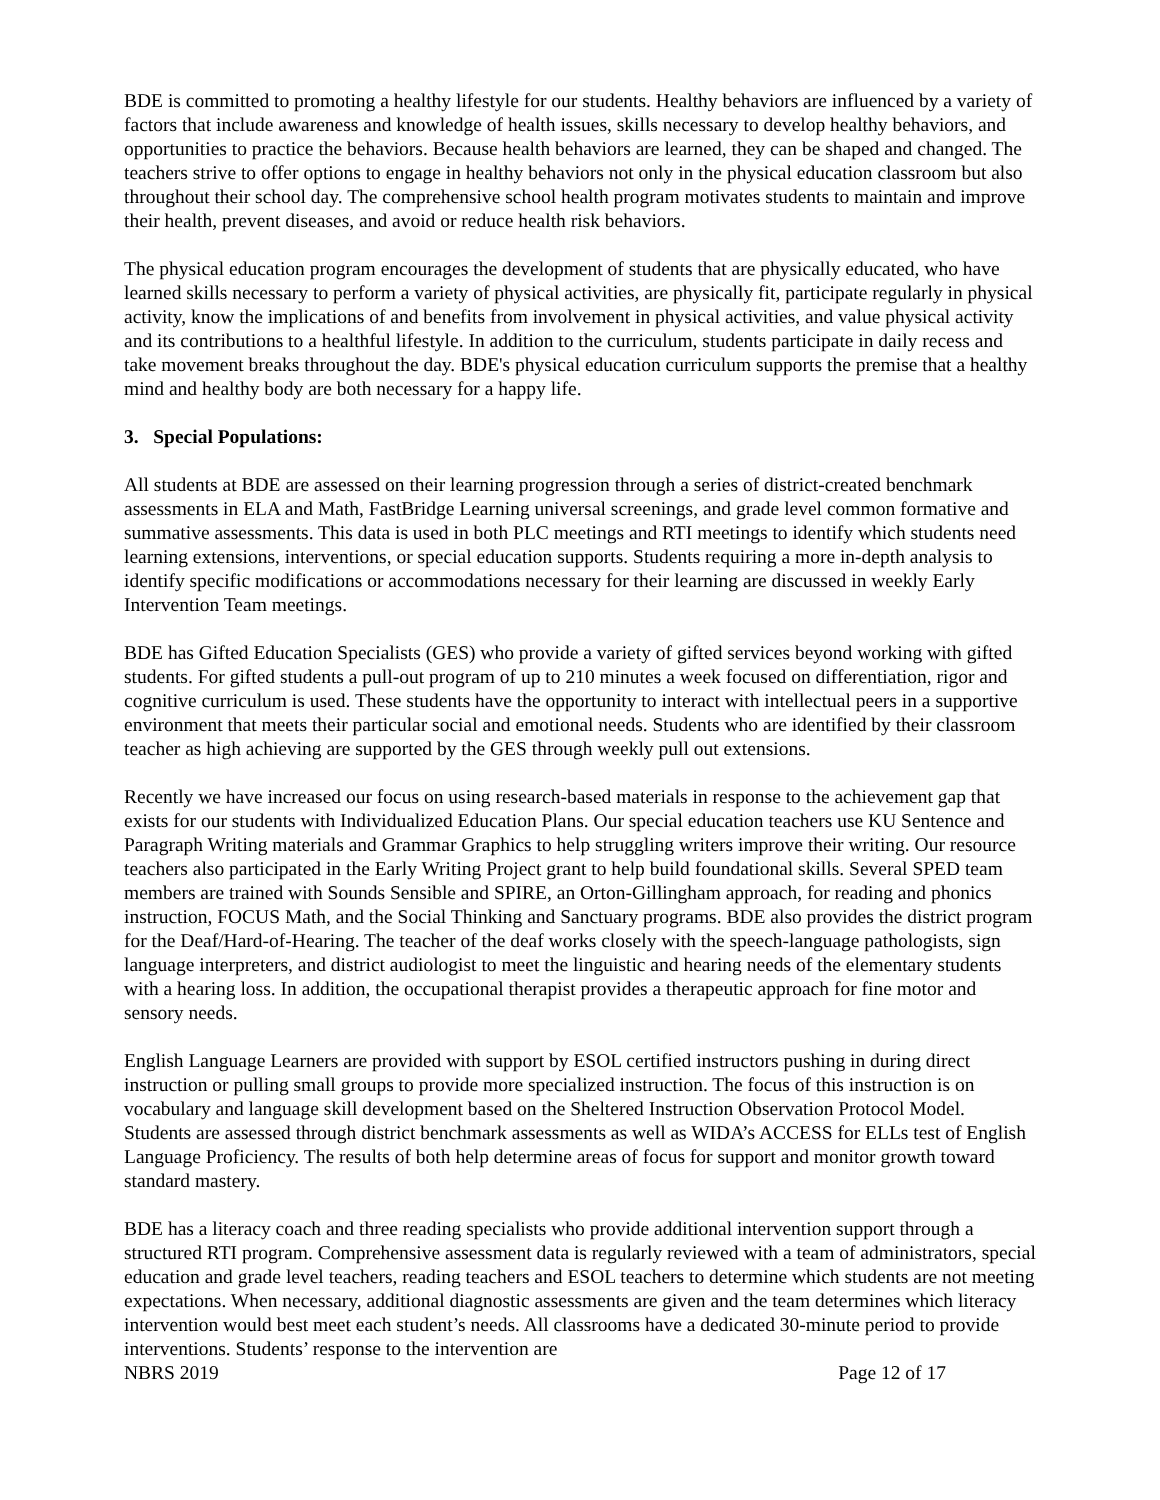BDE is committed to promoting a healthy lifestyle for our students. Healthy behaviors are influenced by a variety of factors that include awareness and knowledge of health issues, skills necessary to develop healthy behaviors, and opportunities to practice the behaviors. Because health behaviors are learned, they can be shaped and changed. The teachers strive to offer options to engage in healthy behaviors not only in the physical education classroom but also throughout their school day. The comprehensive school health program motivates students to maintain and improve their health, prevent diseases, and avoid or reduce health risk behaviors.
The physical education program encourages the development of students that are physically educated, who have learned skills necessary to perform a variety of physical activities, are physically fit, participate regularly in physical activity, know the implications of and benefits from involvement in physical activities, and value physical activity and its contributions to a healthful lifestyle. In addition to the curriculum, students participate in daily recess and take movement breaks throughout the day. BDE's physical education curriculum supports the premise that a healthy mind and healthy body are both necessary for a happy life.
3. Special Populations:
All students at BDE are assessed on their learning progression through a series of district-created benchmark assessments in ELA and Math, FastBridge Learning universal screenings, and grade level common formative and summative assessments. This data is used in both PLC meetings and RTI meetings to identify which students need learning extensions, interventions, or special education supports. Students requiring a more in-depth analysis to identify specific modifications or accommodations necessary for their learning are discussed in weekly Early Intervention Team meetings.
BDE has Gifted Education Specialists (GES) who provide a variety of gifted services beyond working with gifted students. For gifted students a pull-out program of up to 210 minutes a week focused on differentiation, rigor and cognitive curriculum is used. These students have the opportunity to interact with intellectual peers in a supportive environment that meets their particular social and emotional needs. Students who are identified by their classroom teacher as high achieving are supported by the GES through weekly pull out extensions.
Recently we have increased our focus on using research-based materials in response to the achievement gap that exists for our students with Individualized Education Plans. Our special education teachers use KU Sentence and Paragraph Writing materials and Grammar Graphics to help struggling writers improve their writing. Our resource teachers also participated in the Early Writing Project grant to help build foundational skills. Several SPED team members are trained with Sounds Sensible and SPIRE, an Orton-Gillingham approach, for reading and phonics instruction, FOCUS Math, and the Social Thinking and Sanctuary programs. BDE also provides the district program for the Deaf/Hard-of-Hearing. The teacher of the deaf works closely with the speech-language pathologists, sign language interpreters, and district audiologist to meet the linguistic and hearing needs of the elementary students with a hearing loss. In addition, the occupational therapist provides a therapeutic approach for fine motor and sensory needs.
English Language Learners are provided with support by ESOL certified instructors pushing in during direct instruction or pulling small groups to provide more specialized instruction. The focus of this instruction is on vocabulary and language skill development based on the Sheltered Instruction Observation Protocol Model. Students are assessed through district benchmark assessments as well as WIDA’s ACCESS for ELLs test of English Language Proficiency. The results of both help determine areas of focus for support and monitor growth toward standard mastery.
BDE has a literacy coach and three reading specialists who provide additional intervention support through a structured RTI program. Comprehensive assessment data is regularly reviewed with a team of administrators, special education and grade level teachers, reading teachers and ESOL teachers to determine which students are not meeting expectations. When necessary, additional diagnostic assessments are given and the team determines which literacy intervention would best meet each student’s needs. All classrooms have a dedicated 30-minute period to provide interventions. Students’ response to the intervention are
NBRS 2019 Page 12 of 17